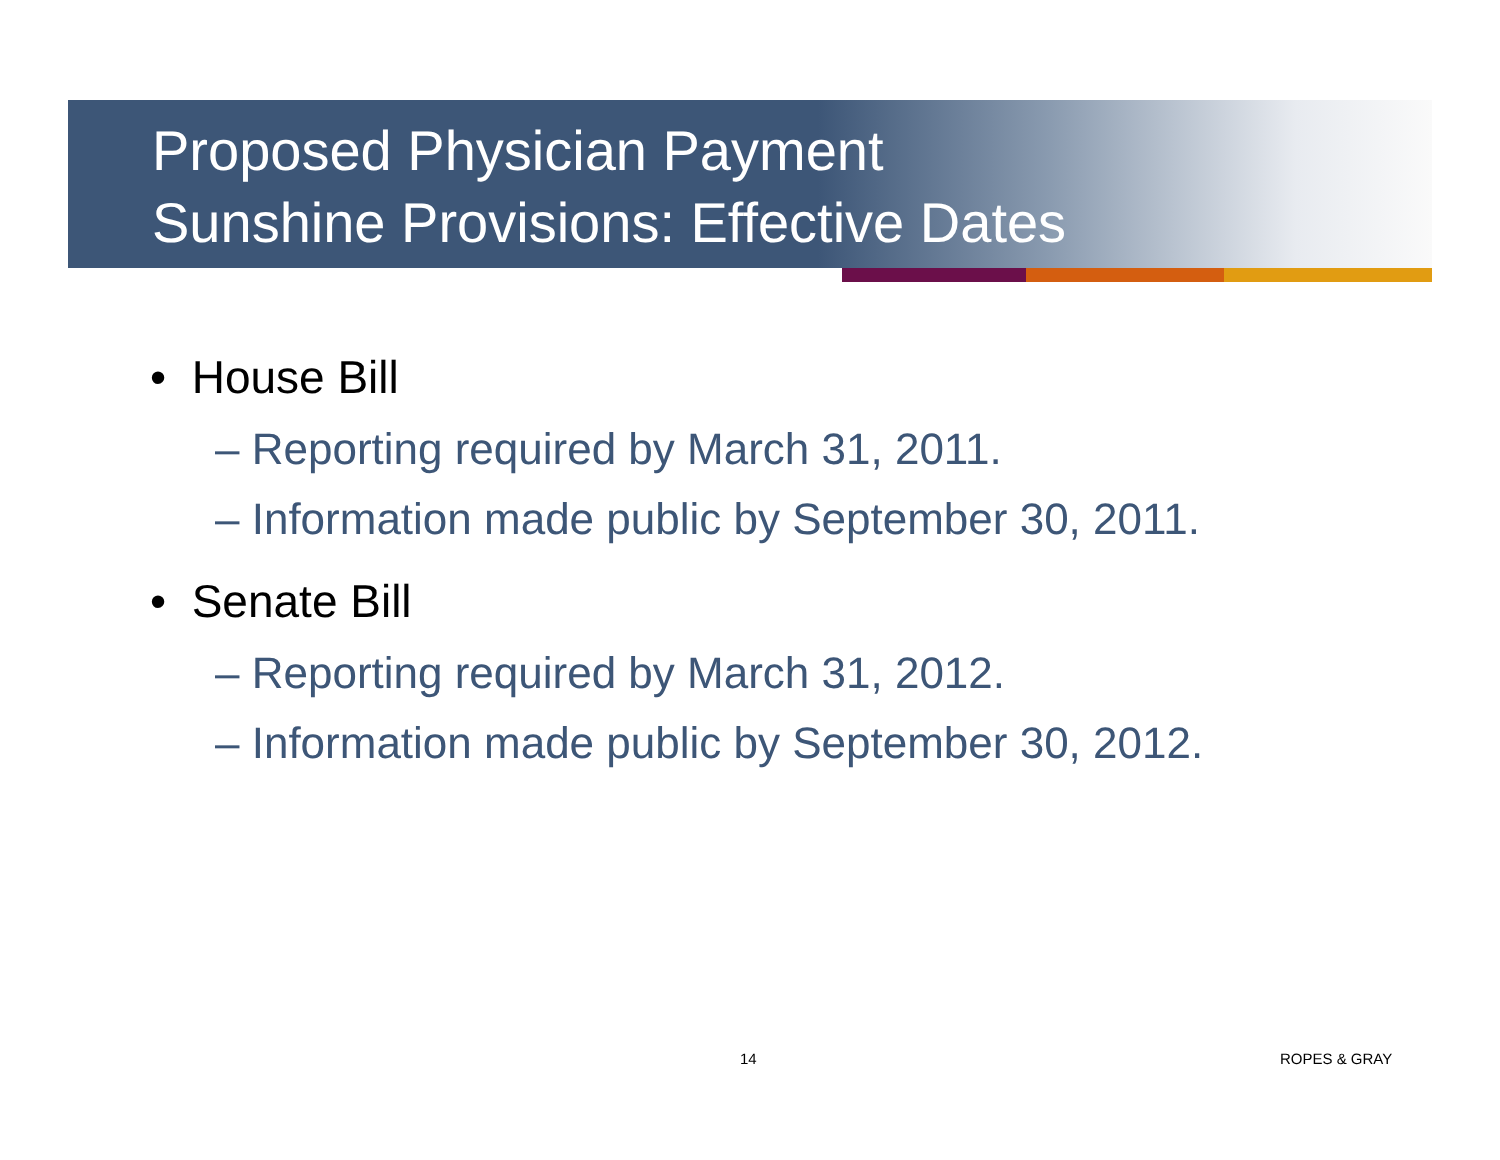Proposed Physician Payment
Sunshine Provisions: Effective Dates
• House Bill
– Reporting required by March 31, 2011.
– Information made public by September 30, 2011.
• Senate Bill
– Reporting required by March 31, 2012.
– Information made public by September 30, 2012.
14 ROPES & GRAY